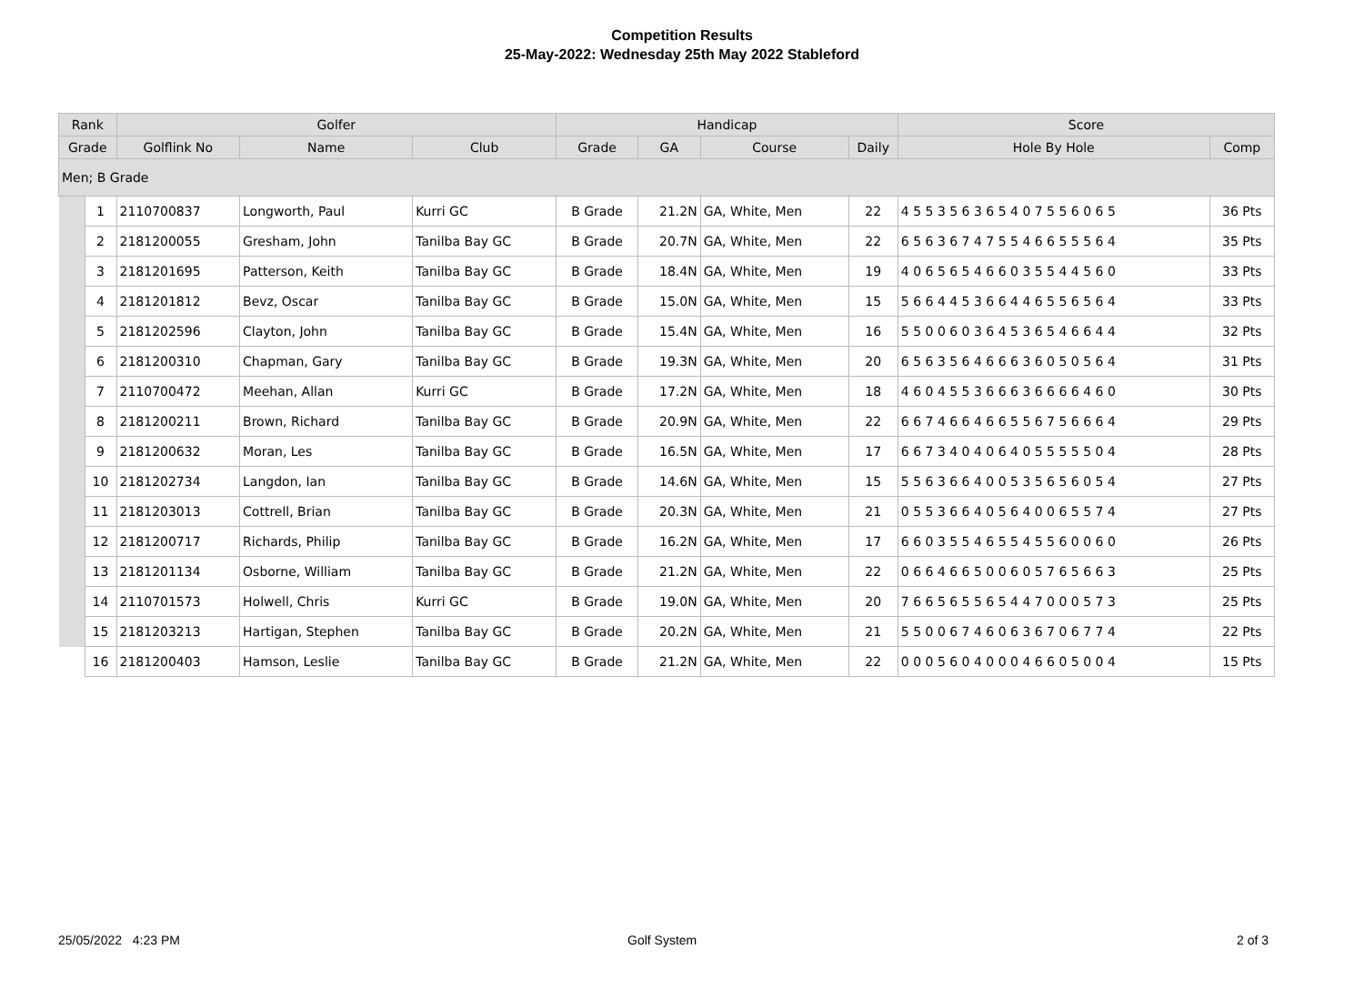Competition Results
25-May-2022: Wednesday 25th May 2022 Stableford
| Rank | | Golfer | | | Handicap | | | | Score | |
| --- | --- | --- | --- | --- | --- | --- | --- | --- | --- | --- |
| Grade | | Golflink No | Name | Club | Grade | GA | Course | Daily | Hole By Hole | Comp |
| Men; B Grade | | | | | | | | | | |
| | 1 | 2110700837 | Longworth, Paul | Kurri GC | B Grade | 21.2N | GA, White, Men | 22 | 4 5 5 3 5 6 3 6 5 4 0 7 5 5 6 0 6 5 | 36 Pts |
| | 2 | 2181200055 | Gresham, John | Tanilba Bay GC | B Grade | 20.7N | GA, White, Men | 22 | 6 5 6 3 6 7 4 7 5 5 4 6 6 5 5 5 6 4 | 35 Pts |
| | 3 | 2181201695 | Patterson, Keith | Tanilba Bay GC | B Grade | 18.4N | GA, White, Men | 19 | 4 0 6 5 6 5 4 6 6 0 3 5 5 4 4 5 6 0 | 33 Pts |
| | 4 | 2181201812 | Bevz, Oscar | Tanilba Bay GC | B Grade | 15.0N | GA, White, Men | 15 | 5 6 6 4 4 5 3 6 6 4 4 6 5 5 6 5 6 4 | 33 Pts |
| | 5 | 2181202596 | Clayton, John | Tanilba Bay GC | B Grade | 15.4N | GA, White, Men | 16 | 5 5 0 0 6 0 3 6 4 5 3 6 5 4 6 6 4 4 | 32 Pts |
| | 6 | 2181200310 | Chapman, Gary | Tanilba Bay GC | B Grade | 19.3N | GA, White, Men | 20 | 6 5 6 3 5 6 4 6 6 6 3 6 0 5 0 5 6 4 | 31 Pts |
| | 7 | 2110700472 | Meehan, Allan | Kurri GC | B Grade | 17.2N | GA, White, Men | 18 | 4 6 0 4 5 5 3 6 6 6 3 6 6 6 6 4 6 0 | 30 Pts |
| | 8 | 2181200211 | Brown, Richard | Tanilba Bay GC | B Grade | 20.9N | GA, White, Men | 22 | 6 6 7 4 6 6 4 6 6 5 5 6 7 5 6 6 6 4 | 29 Pts |
| | 9 | 2181200632 | Moran, Les | Tanilba Bay GC | B Grade | 16.5N | GA, White, Men | 17 | 6 6 7 3 4 0 4 0 6 4 0 5 5 5 5 5 0 4 | 28 Pts |
| | 10 | 2181202734 | Langdon, Ian | Tanilba Bay GC | B Grade | 14.6N | GA, White, Men | 15 | 5 5 6 3 6 6 4 0 0 5 3 5 6 5 6 0 5 4 | 27 Pts |
| | 11 | 2181203013 | Cottrell, Brian | Tanilba Bay GC | B Grade | 20.3N | GA, White, Men | 21 | 0 5 5 3 6 6 4 0 5 6 4 0 0 6 5 5 7 4 | 27 Pts |
| | 12 | 2181200717 | Richards, Philip | Tanilba Bay GC | B Grade | 16.2N | GA, White, Men | 17 | 6 6 0 3 5 5 4 6 5 5 4 5 5 6 0 0 6 0 | 26 Pts |
| | 13 | 2181201134 | Osborne, William | Tanilba Bay GC | B Grade | 21.2N | GA, White, Men | 22 | 0 6 6 4 6 6 5 0 0 6 0 5 7 6 5 6 6 3 | 25 Pts |
| | 14 | 2110701573 | Holwell, Chris | Kurri GC | B Grade | 19.0N | GA, White, Men | 20 | 7 6 6 5 6 5 5 6 5 4 4 7 0 0 0 5 7 3 | 25 Pts |
| | 15 | 2181203213 | Hartigan, Stephen | Tanilba Bay GC | B Grade | 20.2N | GA, White, Men | 21 | 5 5 0 0 6 7 4 6 0 6 3 6 7 0 6 7 7 4 | 22 Pts |
| | 16 | 2181200403 | Hamson, Leslie | Tanilba Bay GC | B Grade | 21.2N | GA, White, Men | 22 | 0 0 0 5 6 0 4 0 0 0 4 6 6 0 5 0 0 4 | 15 Pts |
25/05/2022 4:23 PM Golf System 2 of 3